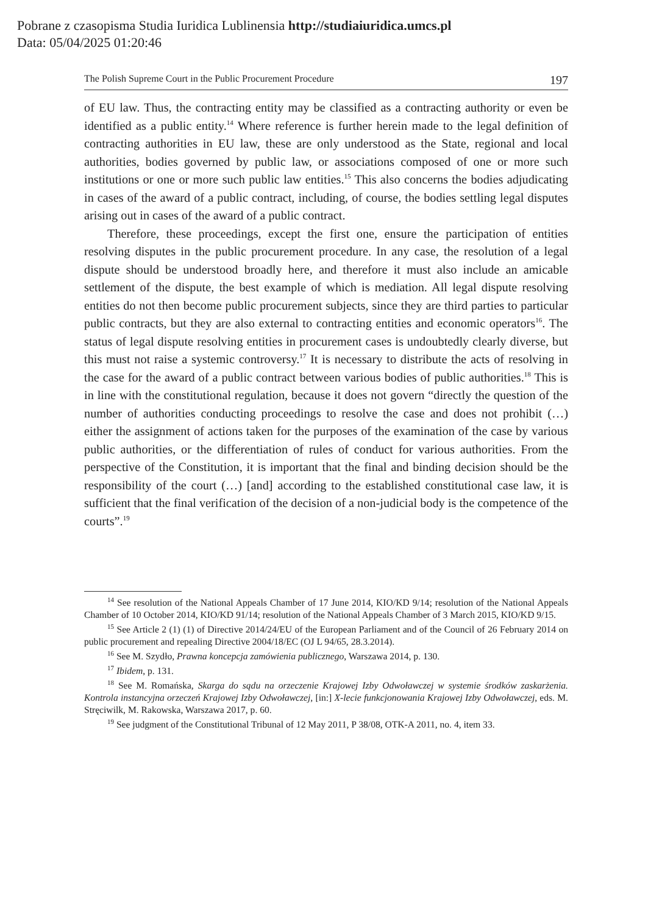Pobrane z czasopisma Studia Iuridica Lublinensia http://studiaiuridica.umcs.pl
Data: 05/04/2025 01:20:46
The Polish Supreme Court in the Public Procurement Procedure 197
of EU law. Thus, the contracting entity may be classified as a contracting authority or even be identified as a public entity.<sup>14</sup> Where reference is further herein made to the legal definition of contracting authorities in EU law, these are only understood as the State, regional and local authorities, bodies governed by public law, or associations composed of one or more such institutions or one or more such public law entities.<sup>15</sup> This also concerns the bodies adjudicating in cases of the award of a public contract, including, of course, the bodies settling legal disputes arising out in cases of the award of a public contract.
Therefore, these proceedings, except the first one, ensure the participation of entities resolving disputes in the public procurement procedure. In any case, the resolution of a legal dispute should be understood broadly here, and therefore it must also include an amicable settlement of the dispute, the best example of which is mediation. All legal dispute resolving entities do not then become public procurement subjects, since they are third parties to particular public contracts, but they are also external to contracting entities and economic operators<sup>16</sup>. The status of legal dispute resolving entities in procurement cases is undoubtedly clearly diverse, but this must not raise a systemic controversy.<sup>17</sup> It is necessary to distribute the acts of resolving in the case for the award of a public contract between various bodies of public authorities.<sup>18</sup> This is in line with the constitutional regulation, because it does not govern “directly the question of the number of authorities conducting proceedings to resolve the case and does not prohibit (…) either the assignment of actions taken for the purposes of the examination of the case by various public authorities, or the differentiation of rules of conduct for various authorities. From the perspective of the Constitution, it is important that the final and binding decision should be the responsibility of the court (…) [and] according to the established constitutional case law, it is sufficient that the final verification of the decision of a non-judicial body is the competence of the courts”.<sup>19</sup>
<sup>14</sup> See resolution of the National Appeals Chamber of 17 June 2014, KIO/KD 9/14; resolution of the National Appeals Chamber of 10 October 2014, KIO/KD 91/14; resolution of the National Appeals Chamber of 3 March 2015, KIO/KD 9/15.
<sup>15</sup> See Article 2 (1) (1) of Directive 2014/24/EU of the European Parliament and of the Council of 26 February 2014 on public procurement and repealing Directive 2004/18/EC (OJ L 94/65, 28.3.2014).
<sup>16</sup> See M. Szydło, Prawna koncepcja zamówienia publicznego, Warszawa 2014, p. 130.
<sup>17</sup> Ibidem, p. 131.
<sup>18</sup> See M. Romańska, Skarga do sądu na orzeczenie Krajowej Izby Odwoławczej w systemie środków zaskarżenia. Kontrola instancyjna orzeczeń Krajowej Izby Odwoławczej, [in:] X-lecie funkcjonowania Krajowej Izby Odwoławczej, eds. M. Stręciwilk, M. Rakowska, Warszawa 2017, p. 60.
<sup>19</sup> See judgment of the Constitutional Tribunal of 12 May 2011, P 38/08, OTK-A 2011, no. 4, item 33.